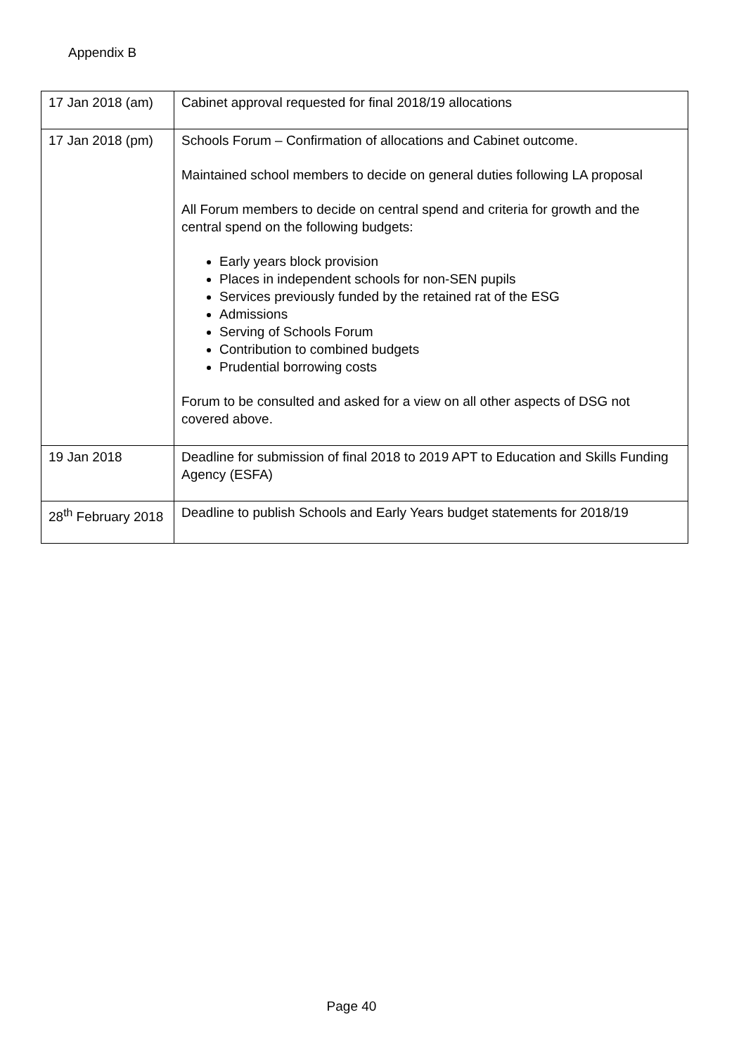Appendix B
| 17 Jan 2018 (am) | Cabinet approval requested for final 2018/19 allocations |
| 17 Jan 2018 (pm) | Schools Forum – Confirmation of allocations and Cabinet outcome. Maintained school members to decide on general duties following LA proposal All Forum members to decide on central spend and criteria for growth and the central spend on the following budgets: Early years block provision Places in independent schools for non-SEN pupils Services previously funded by the retained rat of the ESG Admissions Serving of Schools Forum Contribution to combined budgets Prudential borrowing costs Forum to be consulted and asked for a view on all other aspects of DSG not covered above. |
| 19 Jan 2018 | Deadline for submission of final 2018 to 2019 APT to Education and Skills Funding Agency (ESFA) |
| 28<sup>th</sup> February 2018 | Deadline to publish Schools and Early Years budget statements for 2018/19 |
Page 40